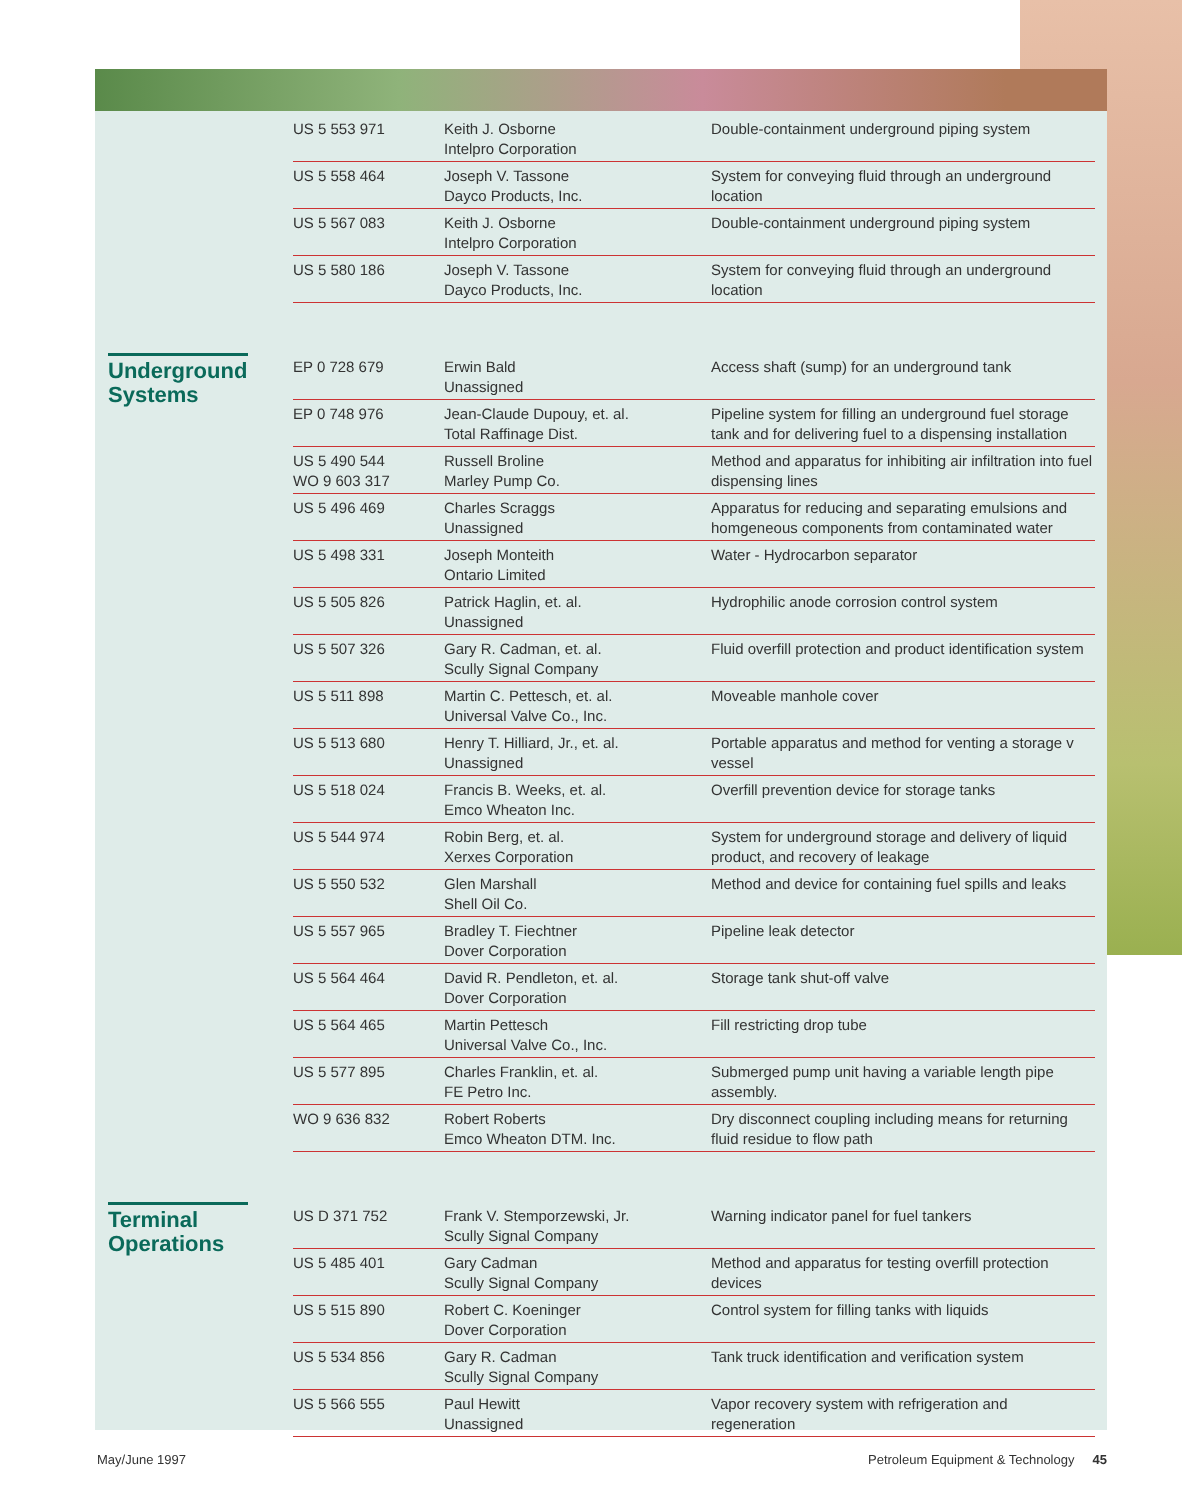| US 5 553 971 | Keith J. Osborne Intelpro Corporation | Double-containment underground piping system |
| US 5 558 464 | Joseph V. Tassone Dayco Products, Inc. | System for conveying fluid through an underground location |
| US 5 567 083 | Keith J. Osborne Intelpro Corporation | Double-containment underground piping system |
| US 5 580 186 | Joseph V. Tassone Dayco Products, Inc. | System for conveying fluid through an underground location |
Underground Systems
| EP 0 728 679 | Erwin Bald Unassigned | Access shaft (sump) for an underground tank |
| EP 0 748 976 | Jean-Claude Dupouy, et. al. Total Raffinage Dist. | Pipeline system for filling an underground fuel storage tank and for delivering fuel to a dispensing installation |
| US 5 490 544 WO 9 603 317 | Russell Broline Marley Pump Co. | Method and apparatus for inhibiting air infiltration into fuel dispensing lines |
| US 5 496 469 | Charles Scraggs Unassigned | Apparatus for reducing and separating emulsions and homgeneous components from contaminated water |
| US 5 498 331 | Joseph Monteith Ontario Limited | Water - Hydrocarbon separator |
| US 5 505 826 | Patrick Haglin, et. al. Unassigned | Hydrophilic anode corrosion control system |
| US 5 507 326 | Gary R. Cadman, et. al. Scully Signal Company | Fluid overfill protection and product identification system |
| US 5 511 898 | Martin C. Pettesch, et. al. Universal Valve Co., Inc. | Moveable manhole cover |
| US 5 513 680 | Henry T. Hilliard, Jr., et. al. Unassigned | Portable apparatus and method for venting a storage v vessel |
| US 5 518 024 | Francis B. Weeks, et. al. Emco Wheaton Inc. | Overfill prevention device for storage tanks |
| US 5 544 974 | Robin Berg, et. al. Xerxes Corporation | System for underground storage and delivery of liquid product, and recovery of leakage |
| US 5 550 532 | Glen Marshall Shell Oil Co. | Method and device for containing fuel spills and leaks |
| US 5 557 965 | Bradley T. Fiechtner Dover Corporation | Pipeline leak detector |
| US 5 564 464 | David R. Pendleton, et. al. Dover Corporation | Storage tank shut-off valve |
| US 5 564 465 | Martin Pettesch Universal Valve Co., Inc. | Fill restricting drop tube |
| US 5 577 895 | Charles Franklin, et. al. FE Petro Inc. | Submerged pump unit having a variable length pipe assembly. |
| WO 9 636 832 | Robert Roberts Emco Wheaton DTM. Inc. | Dry disconnect coupling including means for returning fluid residue to flow path |
Terminal Operations
| US D 371 752 | Frank V. Stemporzewski, Jr. Scully Signal Company | Warning indicator panel for fuel tankers |
| US 5 485 401 | Gary Cadman Scully Signal Company | Method and apparatus for testing overfill protection devices |
| US 5 515 890 | Robert C. Koeninger Dover Corporation | Control system for filling tanks with liquids |
| US 5 534 856 | Gary R. Cadman Scully Signal Company | Tank truck identification and verification system |
| US 5 566 555 | Paul Hewitt Unassigned | Vapor recovery system with refrigeration and regeneration |
May/June 1997 Petroleum Equipment & Technology 45